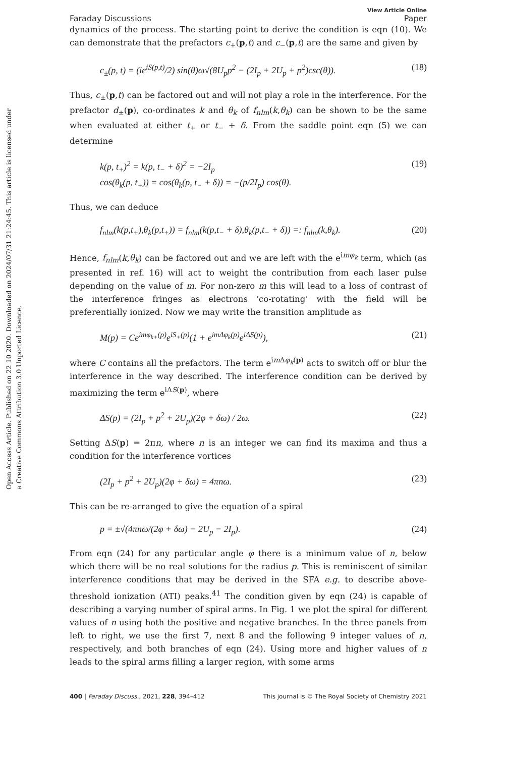Open Access Article. Published on 22 10 2020. Downloaded on 2024/07/31 21:24:45. This article is licensed under a Creative Commons Attribution 3.0 Unported Licence.
View Article Online
Faraday Discussions Paper
dynamics of the process. The starting point to derive the condition is eqn (10). We can demonstrate that the prefactors c<sub>+</sub>(p,t) and c<sub>−</sub>(p,t) are the same and given by
c<sub>±</sub>(p, t) = (ie<sup>iS(p,t)</sup>/2) sin(θ)ω√(8U<sub>p</sub>p<sup>2</sup> − (2I<sub>p</sub> + 2U<sub>p</sub> + p<sup>2</sup>)csc(θ)). (18)
Thus, c<sub>±</sub>(p,t) can be factored out and will not play a role in the interference. For the prefactor d<sub>±</sub>(p), co-ordinates k and θ<sub>k</sub> of f<sub>nlm</sub>(k,θ<sub>k</sub>) can be shown to be the same when evaluated at either t<sub>+</sub> or t<sub>−</sub> + δ. From the saddle point eqn (5) we can determine
k(p, t<sub>+</sub>)<sup>2</sup> = k(p, t<sub>−</sub> + δ)<sup>2</sup> = −2I<sub>p</sub>
cos(θ<sub>k</sub>(p, t<sub>+</sub>)) = cos(θ<sub>k</sub>(p, t<sub>−</sub> + δ)) = −(p/2I<sub>p</sub>) cos(θ). (19)
Thus, we can deduce
f<sub>nlm</sub>(k(p,t<sub>+</sub>),θ<sub>k</sub>(p,t<sub>+</sub>)) = f<sub>nlm</sub>(k(p,t<sub>−</sub> + δ),θ<sub>k</sub>(p,t<sub>−</sub> + δ)) =: f<sub>nlm</sub>(k,θ<sub>k</sub>). (20)
Hence, f<sub>nlm</sub>(k,θ<sub>k</sub>) can be factored out and we are left with the e<sup>imφ<sub>k</sub></sup> term, which (as presented in ref. 16) will act to weight the contribution from each laser pulse depending on the value of m. For non-zero m this will lead to a loss of contrast of the interference fringes as electrons ‘co-rotating’ with the field will be preferentially ionized. Now we may write the transition amplitude as
M(p) = Ce<sup>imφ<sub>k+</sub>(p)</sup>e<sup>iS<sub>+</sub>(p)</sup>(1 + e<sup>imΔφ<sub>k</sub>(p)</sup>e<sup>iΔS(p)</sup>), (21)
where C contains all the prefactors. The term e<sup>im Δφ<sub>k</sub>(p)</sup> acts to switch off or blur the interference in the way described. The interference condition can be derived by maximizing the term e<sup>iΔS(p)</sup>, where
ΔS(p) = (2I<sub>p</sub> + p<sup>2</sup> + 2U<sub>p</sub>)(2φ + δω) / 2ω. (22)
Setting ΔS(p) = 2πn, where n is an integer we can find its maxima and thus a condition for the interference vortices
(2I<sub>p</sub> + p<sup>2</sup> + 2U<sub>p</sub>)(2φ + δω) = 4πnω. (23)
This can be re-arranged to give the equation of a spiral
p = ±√(4πnω/(2φ + δω) − 2U<sub>p</sub> − 2I<sub>p</sub>). (24)
From eqn (24) for any particular angle φ there is a minimum value of n, below which there will be no real solutions for the radius p. This is reminiscent of similar interference conditions that may be derived in the SFA e.g. to describe above-threshold ionization (ATI) peaks.<sup>41</sup> The condition given by eqn (24) is capable of describing a varying number of spiral arms. In Fig. 1 we plot the spiral for different values of n using both the positive and negative branches. In the three panels from left to right, we use the first 7, next 8 and the following 9 integer values of n, respectively, and both branches of eqn (24). Using more and higher values of n leads to the spiral arms filling a larger region, with some arms
400 | Faraday Discuss., 2021, 228, 394–412 This journal is © The Royal Society of Chemistry 2021